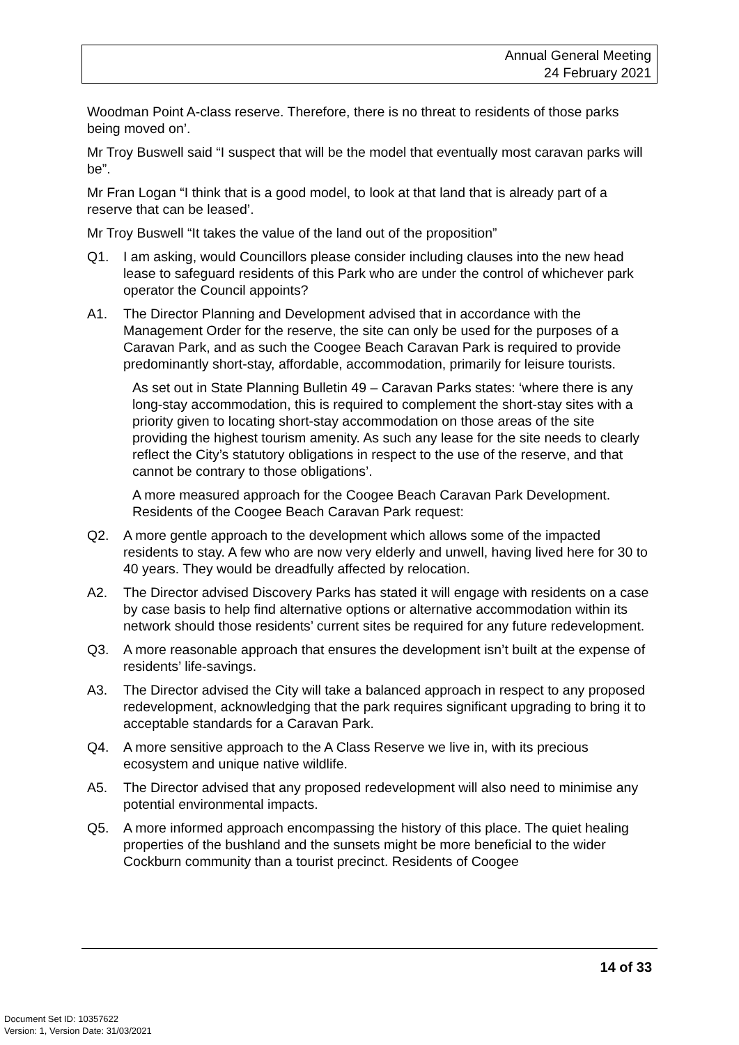Annual General Meeting
24 February 2021
Woodman Point A-class reserve. Therefore, there is no threat to residents of those parks being moved on’.
Mr Troy Buswell said “I suspect that will be the model that eventually most caravan parks will be”.
Mr Fran Logan “I think that is a good model, to look at that land that is already part of a reserve that can be leased’.
Mr Troy Buswell “It takes the value of the land out of the proposition”
Q1. I am asking, would Councillors please consider including clauses into the new head lease to safeguard residents of this Park who are under the control of whichever park operator the Council appoints?
A1. The Director Planning and Development advised that in accordance with the Management Order for the reserve, the site can only be used for the purposes of a Caravan Park, and as such the Coogee Beach Caravan Park is required to provide predominantly short-stay, affordable, accommodation, primarily for leisure tourists.
As set out in State Planning Bulletin 49 – Caravan Parks states: ‘where there is any long-stay accommodation, this is required to complement the short-stay sites with a priority given to locating short-stay accommodation on those areas of the site providing the highest tourism amenity. As such any lease for the site needs to clearly reflect the City’s statutory obligations in respect to the use of the reserve, and that cannot be contrary to those obligations’.
A more measured approach for the Coogee Beach Caravan Park Development. Residents of the Coogee Beach Caravan Park request:
Q2. A more gentle approach to the development which allows some of the impacted residents to stay. A few who are now very elderly and unwell, having lived here for 30 to 40 years. They would be dreadfully affected by relocation.
A2. The Director advised Discovery Parks has stated it will engage with residents on a case by case basis to help find alternative options or alternative accommodation within its network should those residents’ current sites be required for any future redevelopment.
Q3. A more reasonable approach that ensures the development isn’t built at the expense of residents’ life-savings.
A3. The Director advised the City will take a balanced approach in respect to any proposed redevelopment, acknowledging that the park requires significant upgrading to bring it to acceptable standards for a Caravan Park.
Q4. A more sensitive approach to the A Class Reserve we live in, with its precious ecosystem and unique native wildlife.
A5. The Director advised that any proposed redevelopment will also need to minimise any potential environmental impacts.
Q5. A more informed approach encompassing the history of this place. The quiet healing properties of the bushland and the sunsets might be more beneficial to the wider Cockburn community than a tourist precinct. Residents of Coogee
14 of 33
Document Set ID: 10357622
Version: 1, Version Date: 31/03/2021